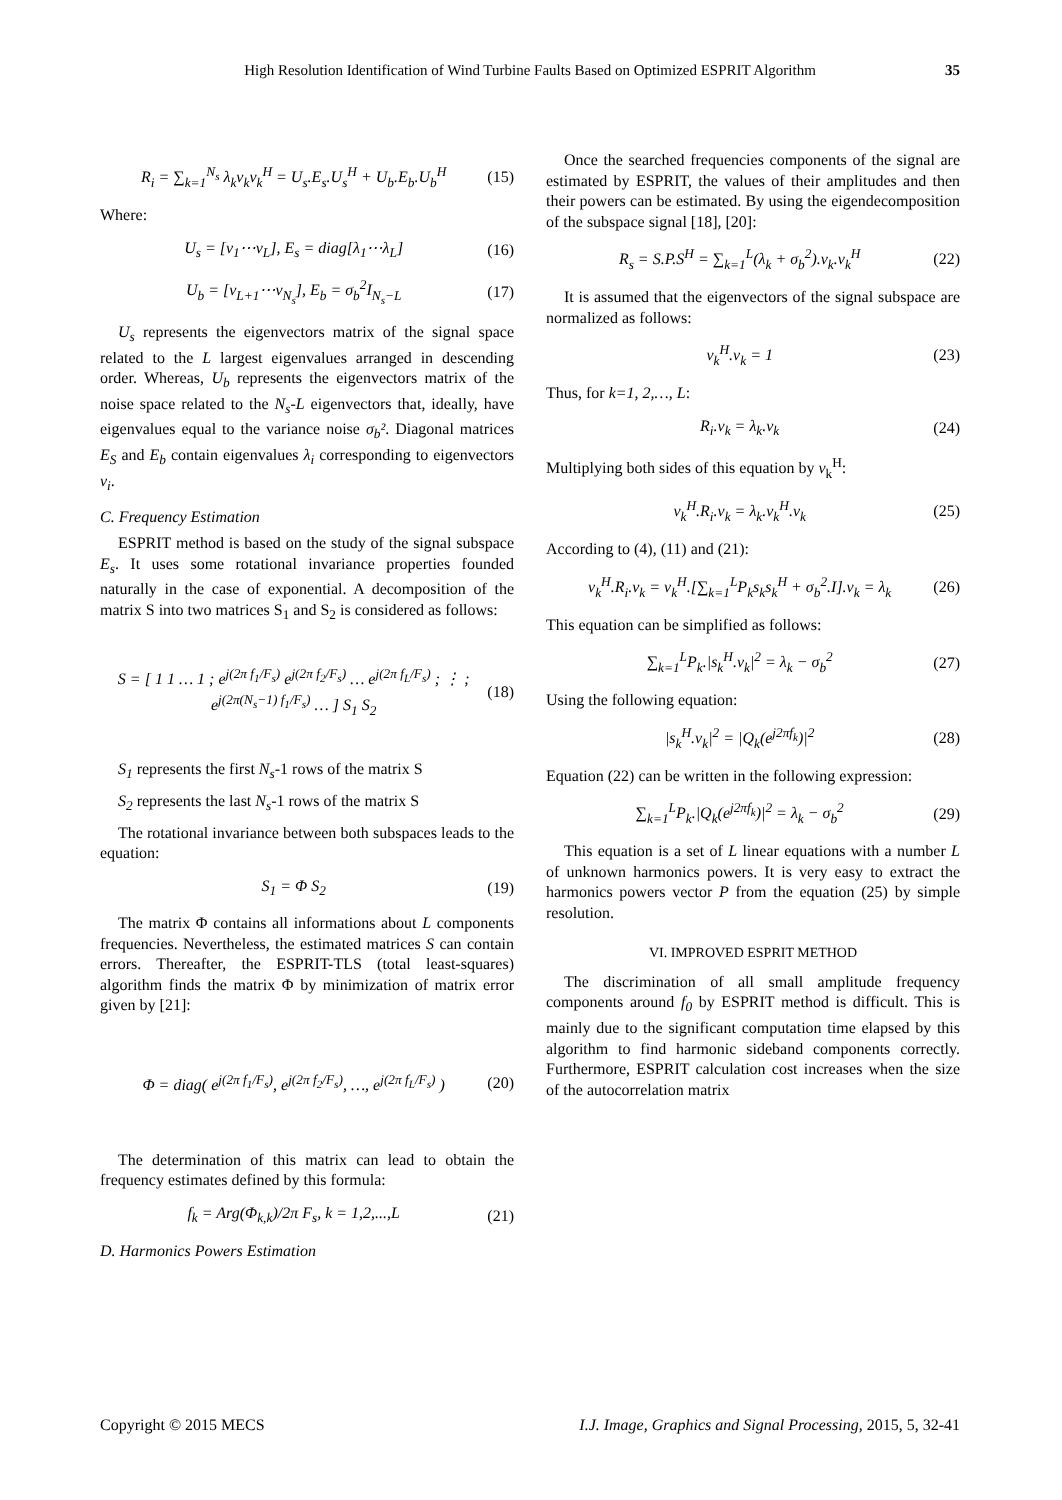High Resolution Identification of Wind Turbine Faults Based on Optimized ESPRIT Algorithm 35
R<sub>i</sub> = ∑<sub>k=1</sub><sup>N<sub>s</sub></sup> λ<sub>k</sub>v<sub>k</sub>v<sub>k</sub><sup>H</sup> = U<sub>s</sub>.E<sub>s</sub>.U<sub>s</sub><sup>H</sup> + U<sub>b</sub>.E<sub>b</sub>.U<sub>b</sub><sup>H</sup> (15)
Where:
U<sub>s</sub> = [v<sub>1</sub>⋯v<sub>L</sub>], E<sub>s</sub> = diag[λ<sub>1</sub>⋯λ<sub>L</sub>] (16)
U<sub>b</sub> = [v<sub>L+1</sub>⋯v<sub>N<sub>s</sub></sub>], E<sub>b</sub> = σ<sub>b</sub><sup>2</sup>I<sub>N<sub>s</sub>−L</sub> (17)
U<sub>s</sub> represents the eigenvectors matrix of the signal space related to the L largest eigenvalues arranged in descending order. Whereas, U<sub>b</sub> represents the eigenvectors matrix of the noise space related to the N<sub>s</sub>-L eigenvectors that, ideally, have eigenvalues equal to the variance noise σ<sub>b</sub>². Diagonal matrices E<sub>S</sub> and E<sub>b</sub> contain eigenvalues λ<sub>i</sub> corresponding to eigenvectors v<sub>i</sub>.
C. Frequency Estimation
ESPRIT method is based on the study of the signal subspace E<sub>s</sub>. It uses some rotational invariance properties founded naturally in the case of exponential. A decomposition of the matrix S into two matrices S<sub>1</sub> and S<sub>2</sub> is considered as follows:
S = [ 1 1 … 1 ; e<sup>j(2π f<sub>1</sub>/F<sub>s</sub>)</sup> e<sup>j(2π f<sub>2</sub>/F<sub>s</sub>)</sup> … e<sup>j(2π f<sub>L</sub>/F<sub>s</sub>)</sup> ; ⋮ ; e<sup>j(2π(N<sub>s</sub>−1) f<sub>1</sub>/F<sub>s</sub>)</sup> … ] S<sub>1</sub> S<sub>2</sub> (18)
S<sub>1</sub> represents the first N<sub>s</sub>-1 rows of the matrix S
S<sub>2</sub> represents the last N<sub>s</sub>-1 rows of the matrix S
The rotational invariance between both subspaces leads to the equation:
S<sub>1</sub> = Φ S<sub>2</sub> (19)
The matrix Φ contains all informations about L components frequencies. Nevertheless, the estimated matrices S can contain errors. Thereafter, the ESPRIT-TLS (total least-squares) algorithm finds the matrix Φ by minimization of matrix error given by [21]:
Φ = diag( e<sup>j(2π f<sub>1</sub>/F<sub>s</sub>)</sup>, e<sup>j(2π f<sub>2</sub>/F<sub>s</sub>)</sup>, …, e<sup>j(2π f<sub>L</sub>/F<sub>s</sub>)</sup> ) (20)
The determination of this matrix can lead to obtain the frequency estimates defined by this formula:
f<sub>k</sub> = Arg(Φ<sub>k,k</sub>)/2π F<sub>s</sub>, k = 1,2,...,L (21)
D. Harmonics Powers Estimation
Once the searched frequencies components of the signal are estimated by ESPRIT, the values of their amplitudes and then their powers can be estimated. By using the eigendecomposition of the subspace signal [18], [20]:
R<sub>s</sub> = S.P.S<sup>H</sup> = ∑<sub>k=1</sub><sup>L</sup>(λ<sub>k</sub> + σ<sub>b</sub><sup>2</sup>).v<sub>k</sub>.v<sub>k</sub><sup>H</sup> (22)
It is assumed that the eigenvectors of the signal subspace are normalized as follows:
v<sub>k</sub><sup>H</sup>.v<sub>k</sub> = 1 (23)
Thus, for k=1, 2,…, L:
R<sub>i</sub>.v<sub>k</sub> = λ<sub>k</sub>.v<sub>k</sub> (24)
Multiplying both sides of this equation by v<sub>k</sub><sup>H</sup>:
v<sub>k</sub><sup>H</sup>.R<sub>i</sub>.v<sub>k</sub> = λ<sub>k</sub>.v<sub>k</sub><sup>H</sup>.v<sub>k</sub> (25)
According to (4), (11) and (21):
v<sub>k</sub><sup>H</sup>.R<sub>i</sub>.v<sub>k</sub> = v<sub>k</sub><sup>H</sup>.[∑<sub>k=1</sub><sup>L</sup>P<sub>k</sub>s<sub>k</sub>s<sub>k</sub><sup>H</sup> + σ<sub>b</sub><sup>2</sup>.I].v<sub>k</sub> = λ<sub>k</sub> (26)
This equation can be simplified as follows:
∑<sub>k=1</sub><sup>L</sup>P<sub>k</sub>.|s<sub>k</sub><sup>H</sup>.v<sub>k</sub>|<sup>2</sup> = λ<sub>k</sub> − σ<sub>b</sub><sup>2</sup> (27)
Using the following equation:
|s<sub>k</sub><sup>H</sup>.v<sub>k</sub>|<sup>2</sup> = |Q<sub>k</sub>(e<sup>j2πf<sub>k</sub></sup>)|<sup>2</sup> (28)
Equation (22) can be written in the following expression:
∑<sub>k=1</sub><sup>L</sup>P<sub>k</sub>.|Q<sub>k</sub>(e<sup>j2πf<sub>k</sub></sup>)|<sup>2</sup> = λ<sub>k</sub> − σ<sub>b</sub><sup>2</sup> (29)
This equation is a set of L linear equations with a number L of unknown harmonics powers. It is very easy to extract the harmonics powers vector P from the equation (25) by simple resolution.
VI. IMPROVED ESPRIT METHOD
The discrimination of all small amplitude frequency components around f<sub>0</sub> by ESPRIT method is difficult. This is mainly due to the significant computation time elapsed by this algorithm to find harmonic sideband components correctly. Furthermore, ESPRIT calculation cost increases when the size of the autocorrelation matrix
Copyright © 2015 MECS I.J. Image, Graphics and Signal Processing, 2015, 5, 32-41